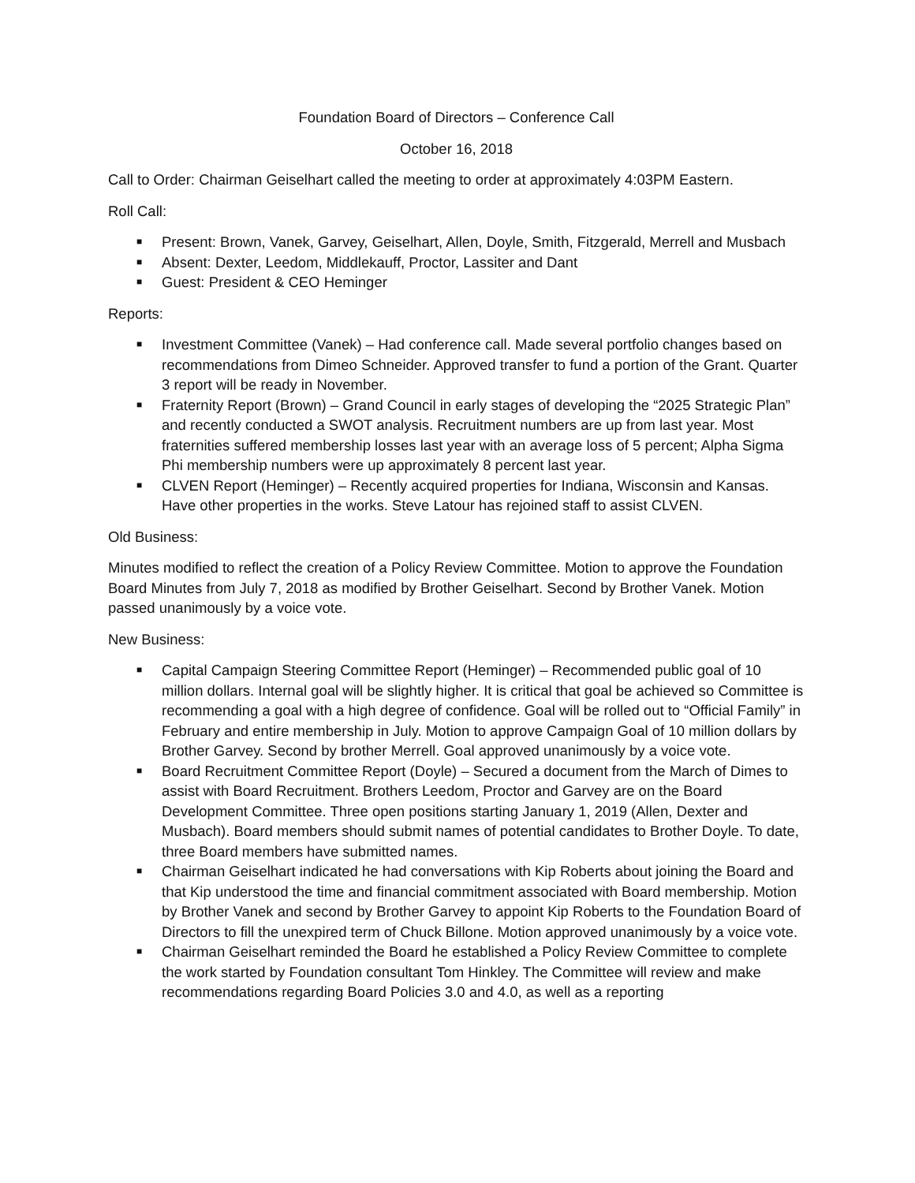Foundation Board of Directors – Conference Call
October 16, 2018
Call to Order: Chairman Geiselhart called the meeting to order at approximately 4:03PM Eastern.
Roll Call:
■ Present: Brown, Vanek, Garvey, Geiselhart, Allen, Doyle, Smith, Fitzgerald, Merrell and Musbach
■ Absent: Dexter, Leedom, Middlekauff, Proctor, Lassiter and Dant
■ Guest: President & CEO Heminger
Reports:
■ Investment Committee (Vanek) – Had conference call. Made several portfolio changes based on recommendations from Dimeo Schneider. Approved transfer to fund a portion of the Grant. Quarter 3 report will be ready in November.
■ Fraternity Report (Brown) – Grand Council in early stages of developing the “2025 Strategic Plan” and recently conducted a SWOT analysis. Recruitment numbers are up from last year. Most fraternities suffered membership losses last year with an average loss of 5 percent; Alpha Sigma Phi membership numbers were up approximately 8 percent last year.
■ CLVEN Report (Heminger) – Recently acquired properties for Indiana, Wisconsin and Kansas. Have other properties in the works. Steve Latour has rejoined staff to assist CLVEN.
Old Business:
Minutes modified to reflect the creation of a Policy Review Committee. Motion to approve the Foundation Board Minutes from July 7, 2018 as modified by Brother Geiselhart. Second by Brother Vanek. Motion passed unanimously by a voice vote.
New Business:
■ Capital Campaign Steering Committee Report (Heminger) – Recommended public goal of 10 million dollars. Internal goal will be slightly higher. It is critical that goal be achieved so Committee is recommending a goal with a high degree of confidence. Goal will be rolled out to “Official Family” in February and entire membership in July. Motion to approve Campaign Goal of 10 million dollars by Brother Garvey. Second by brother Merrell. Goal approved unanimously by a voice vote.
■ Board Recruitment Committee Report (Doyle) – Secured a document from the March of Dimes to assist with Board Recruitment. Brothers Leedom, Proctor and Garvey are on the Board Development Committee. Three open positions starting January 1, 2019 (Allen, Dexter and Musbach). Board members should submit names of potential candidates to Brother Doyle. To date, three Board members have submitted names.
■ Chairman Geiselhart indicated he had conversations with Kip Roberts about joining the Board and that Kip understood the time and financial commitment associated with Board membership. Motion by Brother Vanek and second by Brother Garvey to appoint Kip Roberts to the Foundation Board of Directors to fill the unexpired term of Chuck Billone. Motion approved unanimously by a voice vote.
■ Chairman Geiselhart reminded the Board he established a Policy Review Committee to complete the work started by Foundation consultant Tom Hinkley. The Committee will review and make recommendations regarding Board Policies 3.0 and 4.0, as well as a reporting